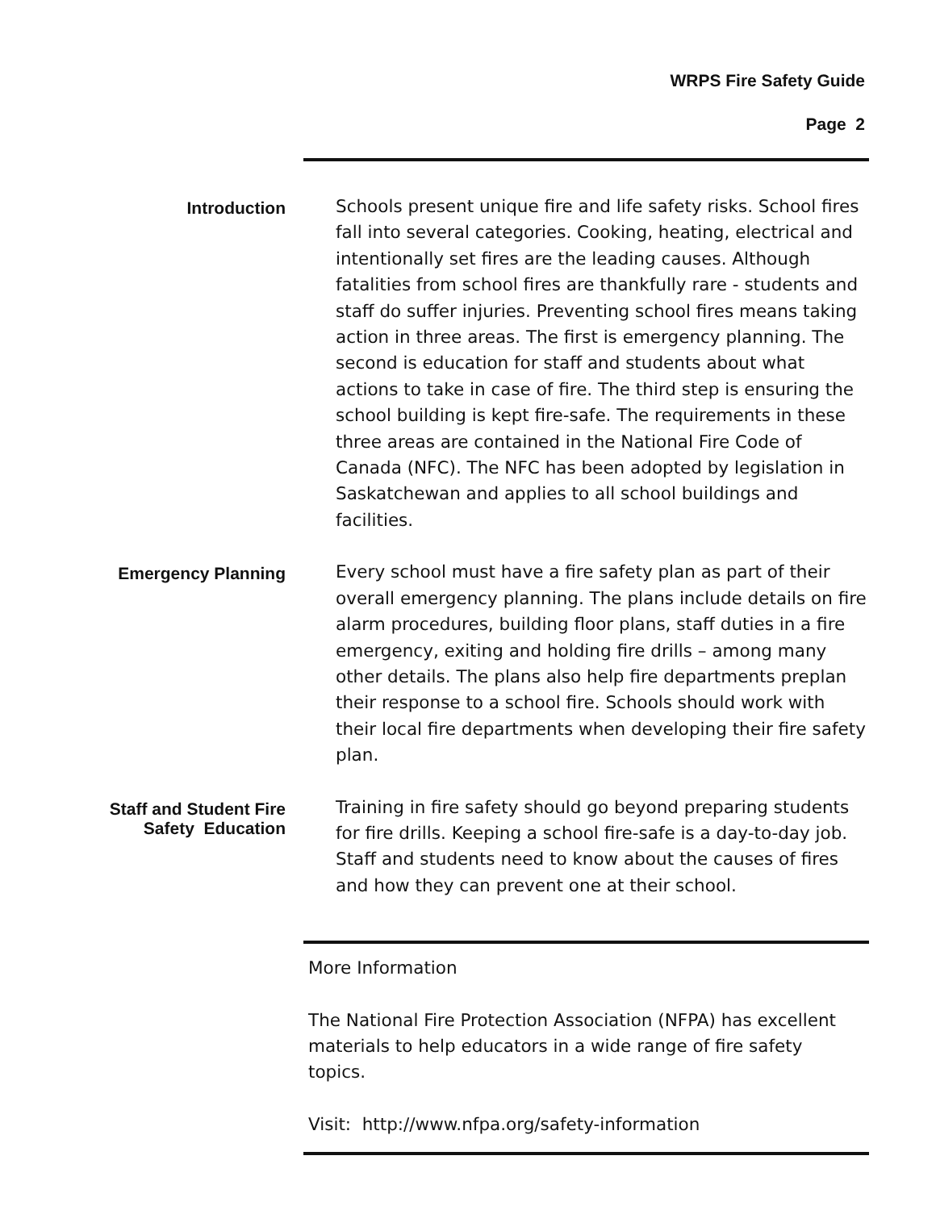WRPS Fire Safety Guide
Page 2
Introduction
Schools present unique fire and life safety risks. School fires fall into several categories. Cooking, heating, electrical and intentionally set fires are the leading causes. Although fatalities from school fires are thankfully rare - students and staff do suffer injuries. Preventing school fires means taking action in three areas. The first is emergency planning. The second is education for staff and students about what actions to take in case of fire. The third step is ensuring the school building is kept fire-safe. The requirements in these three areas are contained in the National Fire Code of Canada (NFC). The NFC has been adopted by legislation in Saskatchewan and applies to all school buildings and facilities.
Emergency Planning
Every school must have a fire safety plan as part of their overall emergency planning. The plans include details on fire alarm procedures, building floor plans, staff duties in a fire emergency, exiting and holding fire drills – among many other details. The plans also help fire departments preplan their response to a school fire. Schools should work with their local fire departments when developing their fire safety plan.
Staff and Student Fire
Safety Education
Training in fire safety should go beyond preparing students for fire drills. Keeping a school fire-safe is a day-to-day job. Staff and students need to know about the causes of fires and how they can prevent one at their school.
More Information
The National Fire Protection Association (NFPA) has excellent materials to help educators in a wide range of fire safety topics.
Visit: http://www.nfpa.org/safety-information